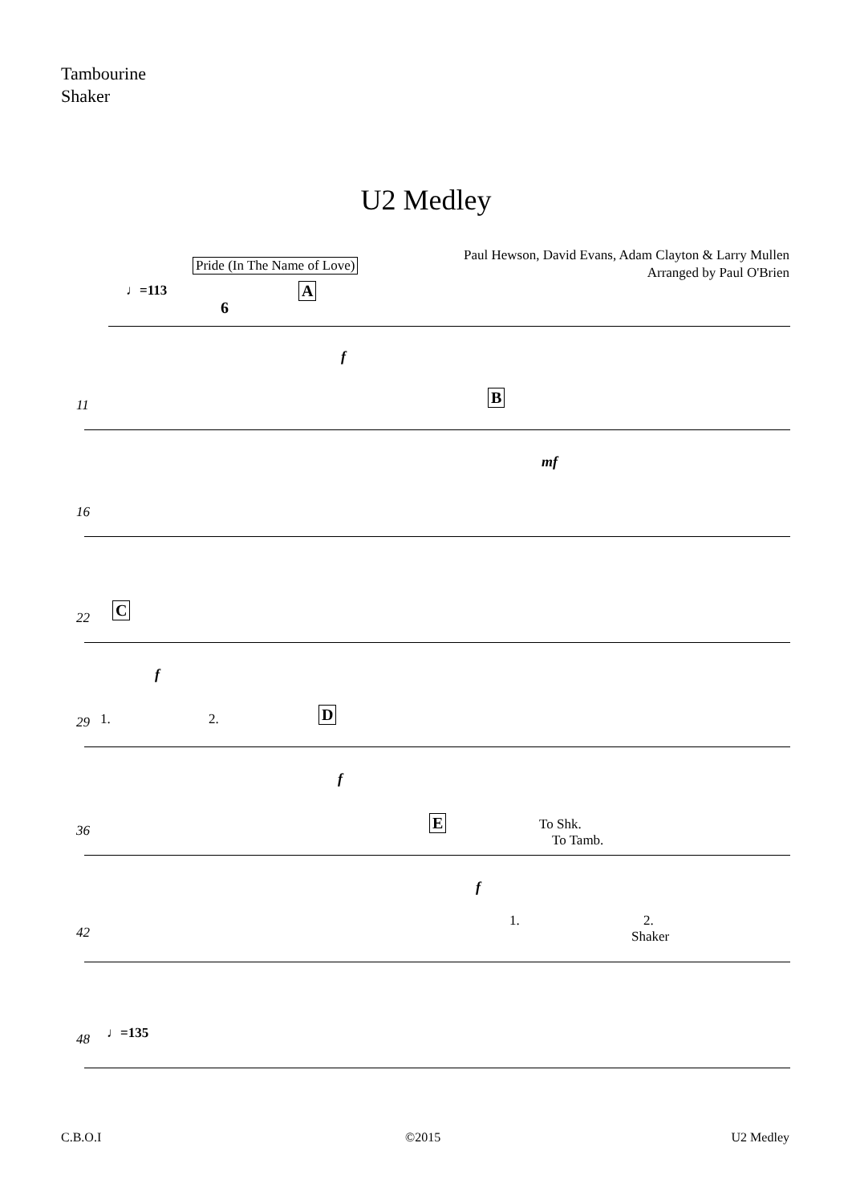Tambourine
Shaker
U2 Medley
Paul Hewson, David Evans, Adam Clayton & Larry Mullen
Arranged by Paul O'Brien
Pride (In The Name of Love)
♩=113 A
6
f
11 B
mf
16
22 C
f
29 1. 2. D
f
36 E To Shk.
To Tamb.
f
42
1. 2.
Shaker
48 ♩=135
C.B.O.I ©2015 U2 Medley